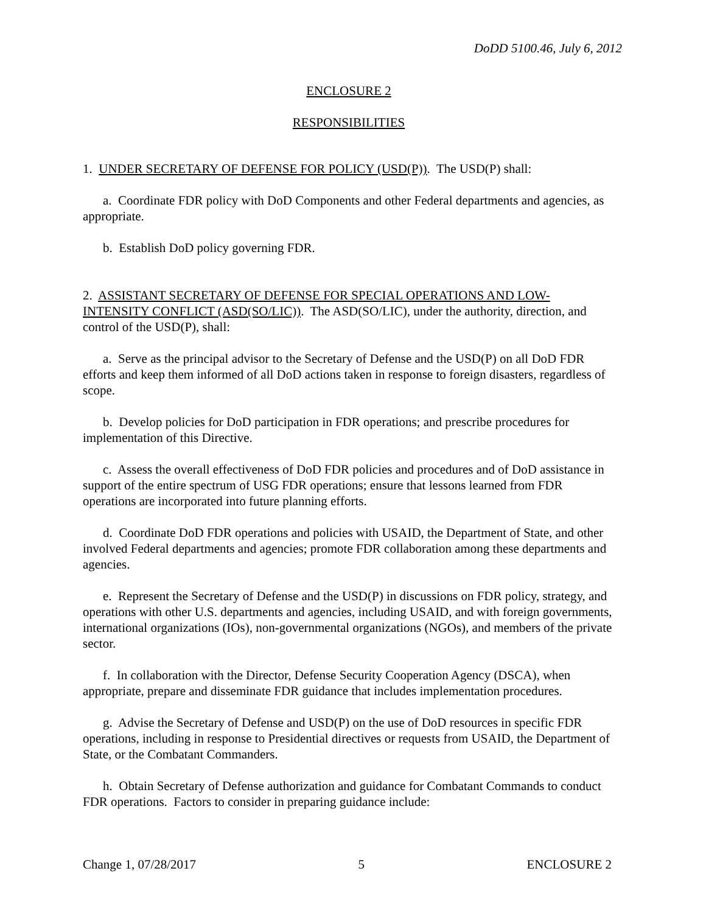DoDD 5100.46, July 6, 2012
ENCLOSURE 2
RESPONSIBILITIES
1. UNDER SECRETARY OF DEFENSE FOR POLICY (USD(P)). The USD(P) shall:
a. Coordinate FDR policy with DoD Components and other Federal departments and agencies, as appropriate.
b. Establish DoD policy governing FDR.
2. ASSISTANT SECRETARY OF DEFENSE FOR SPECIAL OPERATIONS AND LOW-INTENSITY CONFLICT (ASD(SO/LIC)). The ASD(SO/LIC), under the authority, direction, and control of the USD(P), shall:
a. Serve as the principal advisor to the Secretary of Defense and the USD(P) on all DoD FDR efforts and keep them informed of all DoD actions taken in response to foreign disasters, regardless of scope.
b. Develop policies for DoD participation in FDR operations; and prescribe procedures for implementation of this Directive.
c. Assess the overall effectiveness of DoD FDR policies and procedures and of DoD assistance in support of the entire spectrum of USG FDR operations; ensure that lessons learned from FDR operations are incorporated into future planning efforts.
d. Coordinate DoD FDR operations and policies with USAID, the Department of State, and other involved Federal departments and agencies; promote FDR collaboration among these departments and agencies.
e. Represent the Secretary of Defense and the USD(P) in discussions on FDR policy, strategy, and operations with other U.S. departments and agencies, including USAID, and with foreign governments, international organizations (IOs), non-governmental organizations (NGOs), and members of the private sector.
f. In collaboration with the Director, Defense Security Cooperation Agency (DSCA), when appropriate, prepare and disseminate FDR guidance that includes implementation procedures.
g. Advise the Secretary of Defense and USD(P) on the use of DoD resources in specific FDR operations, including in response to Presidential directives or requests from USAID, the Department of State, or the Combatant Commanders.
h. Obtain Secretary of Defense authorization and guidance for Combatant Commands to conduct FDR operations. Factors to consider in preparing guidance include:
Change 1, 07/28/2017 5 ENCLOSURE 2